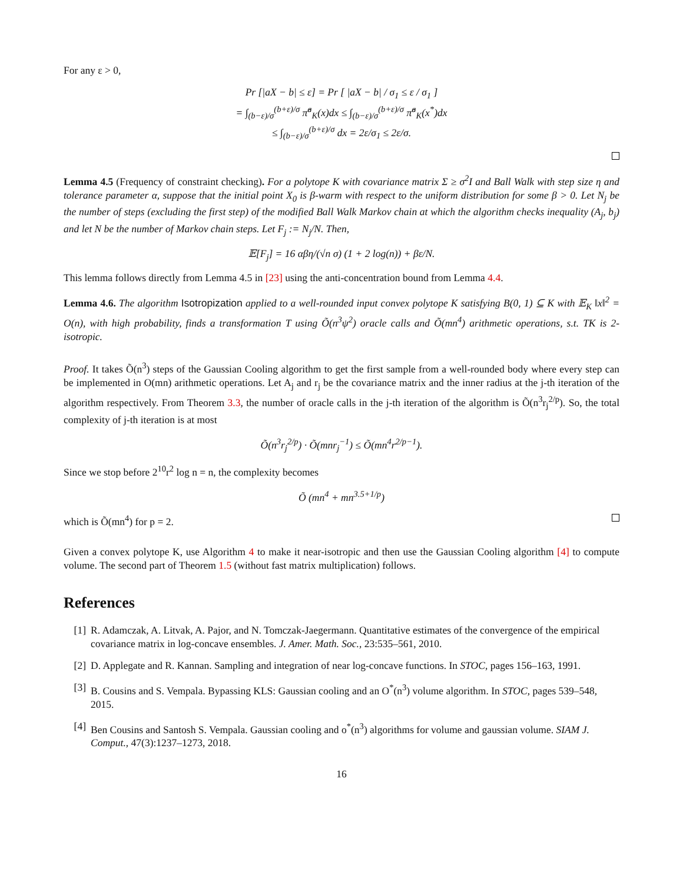For any ε > 0,
Pr [|aX − b| ≤ ε] = Pr [ |aX − b| / σ<sub>1</sub> ≤ ε / σ<sub>1</sub> ]
= ∫<sub>(b−ε)/σ</sub><sup>(b+ε)/σ</sup> π̂<sup>a</sup><sub>K</sub>(x)dx ≤ ∫<sub>(b−ε)/σ</sub><sup>(b+ε)/σ</sup> π̂<sup>a</sup><sub>K</sub>(x<sup>*</sup>)dx
≤ ∫<sub>(b−ε)/σ</sub><sup>(b+ε)/σ</sup> dx = 2ε/σ<sub>1</sub> ≤ 2ε/σ.
Lemma 4.5 (Frequency of constraint checking). For a polytope K with covariance matrix Σ ≥ σ<sup>2</sup>I and Ball Walk with step size η and tolerance parameter α, suppose that the initial point X<sub>0</sub> is β-warm with respect to the uniform distribution for some β > 0. Let N<sub>j</sub> be the number of steps (excluding the first step) of the modified Ball Walk Markov chain at which the algorithm checks inequality (A<sub>j</sub>, b<sub>j</sub>) and let N be the number of Markov chain steps. Let F<sub>j</sub> := N<sub>j</sub>/N. Then,
𝔼[F<sub>j</sub>] = 16 αβη/(√n σ) (1 + 2 log(n)) + βε/N.
This lemma follows directly from Lemma 4.5 in [23] using the anti-concentration bound from Lemma 4.4.
Lemma 4.6. The algorithm Isotropization applied to a well-rounded input convex polytope K satisfying B(0, 1) ⊆ K with 𝔼<sub>K</sub> ‖x‖<sup>2</sup> = O(n), with high probability, finds a transformation T using Õ(n<sup>3</sup>ψ<sup>2</sup>) oracle calls and Õ(mn<sup>4</sup>) arithmetic operations, s.t. TK is 2-isotropic.
Proof. It takes Õ(n<sup>3</sup>) steps of the Gaussian Cooling algorithm to get the first sample from a well-rounded body where every step can be implemented in O(mn) arithmetic operations. Let A<sub>j</sub> and r<sub>j</sub> be the covariance matrix and the inner radius at the j-th iteration of the algorithm respectively. From Theorem 3.3, the number of oracle calls in the j-th iteration of the algorithm is Õ(n<sup>3</sup>r<sub>j</sub><sup>2/p</sup>). So, the total complexity of j-th iteration is at most
Õ(n<sup>3</sup>r<sub>j</sub><sup>2/p</sup>) · Õ(mnr<sub>j</sub><sup>−1</sup>) ≤ Õ(mn<sup>4</sup>r<sup>2/p−1</sup>).
Since we stop before 2<sup>10</sup>r<sup>2</sup> log n = n, the complexity becomes
Õ (mn<sup>4</sup> + mn<sup>3.5+1/p</sup>)
which is Õ(mn<sup>4</sup>) for p = 2.
Given a convex polytope K, use Algorithm 4 to make it near-isotropic and then use the Gaussian Cooling algorithm [4] to compute volume. The second part of Theorem 1.5 (without fast matrix multiplication) follows.
References
[1] R. Adamczak, A. Litvak, A. Pajor, and N. Tomczak-Jaegermann. Quantitative estimates of the convergence of the empirical covariance matrix in log-concave ensembles. J. Amer. Math. Soc., 23:535–561, 2010.
[2] D. Applegate and R. Kannan. Sampling and integration of near log-concave functions. In STOC, pages 156–163, 1991.
[3] B. Cousins and S. Vempala. Bypassing KLS: Gaussian cooling and an O<sup>*</sup>(n<sup>3</sup>) volume algorithm. In STOC, pages 539–548, 2015.
[4] Ben Cousins and Santosh S. Vempala. Gaussian cooling and o<sup>*</sup>(n<sup>3</sup>) algorithms for volume and gaussian volume. SIAM J. Comput., 47(3):1237–1273, 2018.
16